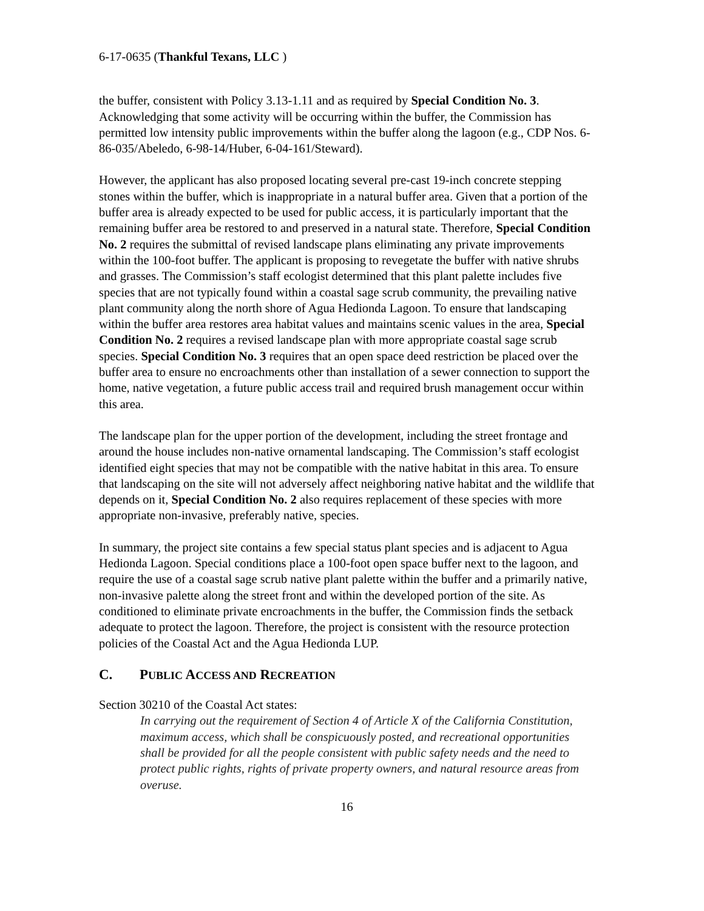6-17-0635 (Thankful Texans, LLC )
the buffer, consistent with Policy 3.13-1.11 and as required by Special Condition No. 3. Acknowledging that some activity will be occurring within the buffer, the Commission has permitted low intensity public improvements within the buffer along the lagoon (e.g., CDP Nos. 6-86-035/Abeledo, 6-98-14/Huber, 6-04-161/Steward).
However, the applicant has also proposed locating several pre-cast 19-inch concrete stepping stones within the buffer, which is inappropriate in a natural buffer area. Given that a portion of the buffer area is already expected to be used for public access, it is particularly important that the remaining buffer area be restored to and preserved in a natural state. Therefore, Special Condition No. 2 requires the submittal of revised landscape plans eliminating any private improvements within the 100-foot buffer. The applicant is proposing to revegetate the buffer with native shrubs and grasses. The Commission’s staff ecologist determined that this plant palette includes five species that are not typically found within a coastal sage scrub community, the prevailing native plant community along the north shore of Agua Hedionda Lagoon. To ensure that landscaping within the buffer area restores area habitat values and maintains scenic values in the area, Special Condition No. 2 requires a revised landscape plan with more appropriate coastal sage scrub species. Special Condition No. 3 requires that an open space deed restriction be placed over the buffer area to ensure no encroachments other than installation of a sewer connection to support the home, native vegetation, a future public access trail and required brush management occur within this area.
The landscape plan for the upper portion of the development, including the street frontage and around the house includes non-native ornamental landscaping. The Commission’s staff ecologist identified eight species that may not be compatible with the native habitat in this area. To ensure that landscaping on the site will not adversely affect neighboring native habitat and the wildlife that depends on it, Special Condition No. 2 also requires replacement of these species with more appropriate non-invasive, preferably native, species.
In summary, the project site contains a few special status plant species and is adjacent to Agua Hedionda Lagoon. Special conditions place a 100-foot open space buffer next to the lagoon, and require the use of a coastal sage scrub native plant palette within the buffer and a primarily native, non-invasive palette along the street front and within the developed portion of the site. As conditioned to eliminate private encroachments in the buffer, the Commission finds the setback adequate to protect the lagoon. Therefore, the project is consistent with the resource protection policies of the Coastal Act and the Agua Hedionda LUP.
C. PUBLIC ACCESS AND RECREATION
Section 30210 of the Coastal Act states:
In carrying out the requirement of Section 4 of Article X of the California Constitution, maximum access, which shall be conspicuously posted, and recreational opportunities shall be provided for all the people consistent with public safety needs and the need to protect public rights, rights of private property owners, and natural resource areas from overuse.
16